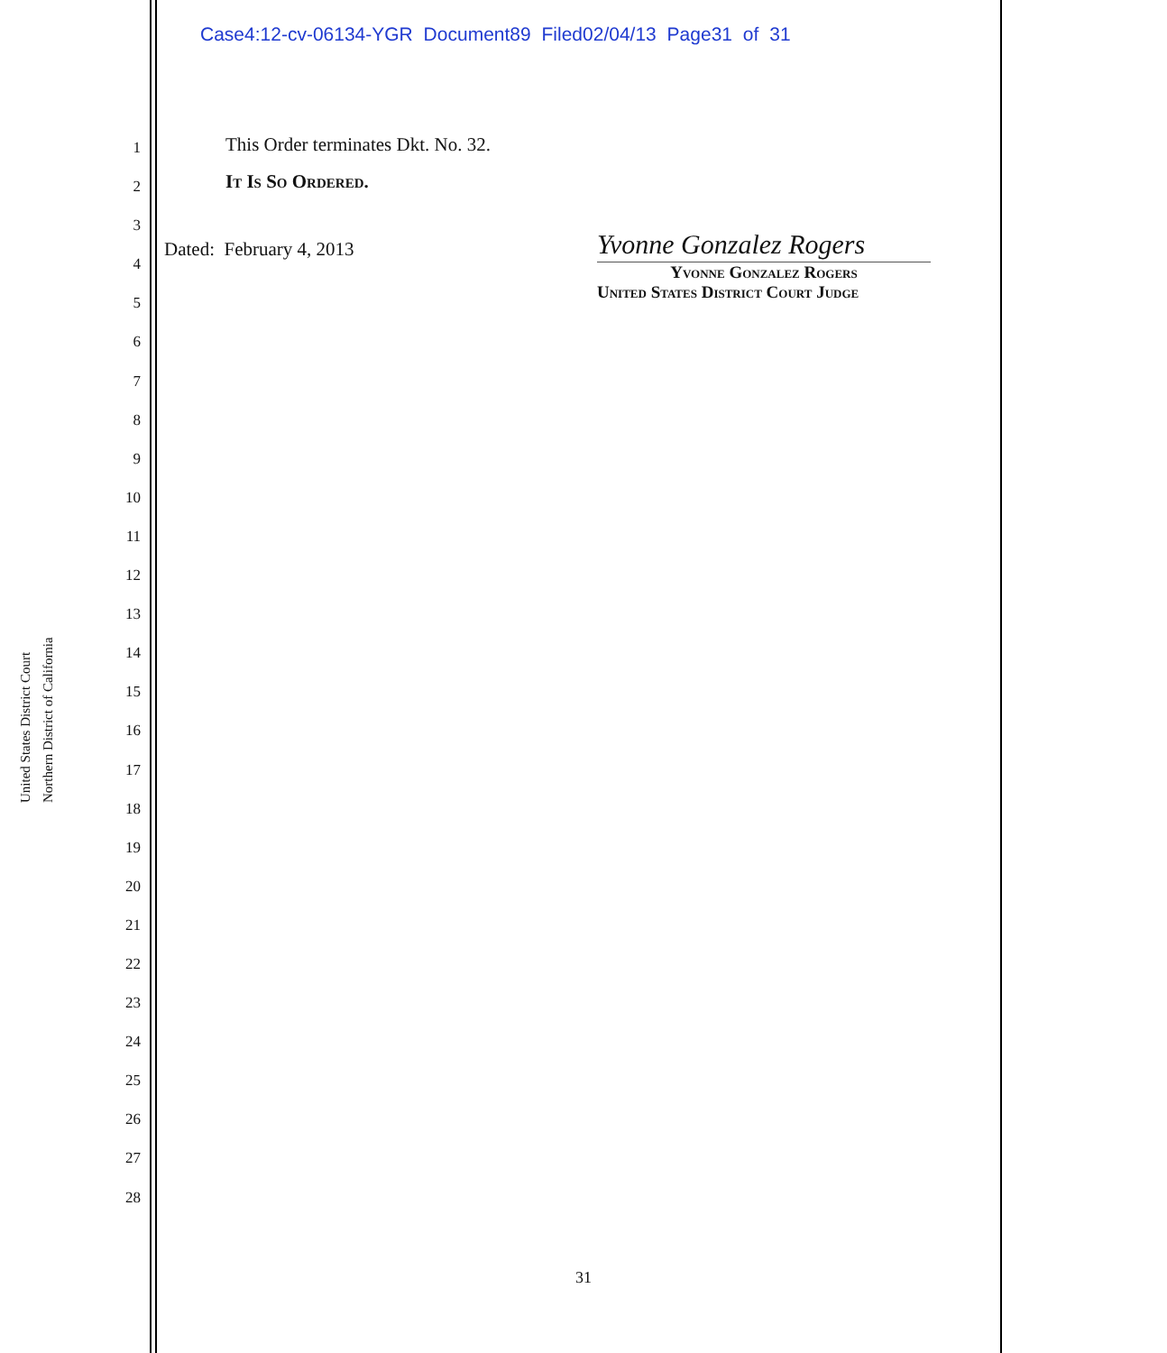Case4:12-cv-06134-YGR Document89 Filed02/04/13 Page31 of 31
United States District Court
Northern District of California
1
2
3
4
5
6
7
8
9
10
11
12
13
14
15
16
17
18
19
20
21
22
23
24
25
26
27
28
This Order terminates Dkt. No. 32.
It Is So Ordered.
Dated: February 4, 2013
Yvonne Gonzalez Rogers
Yvonne Gonzalez Rogers
United States District Court Judge
31